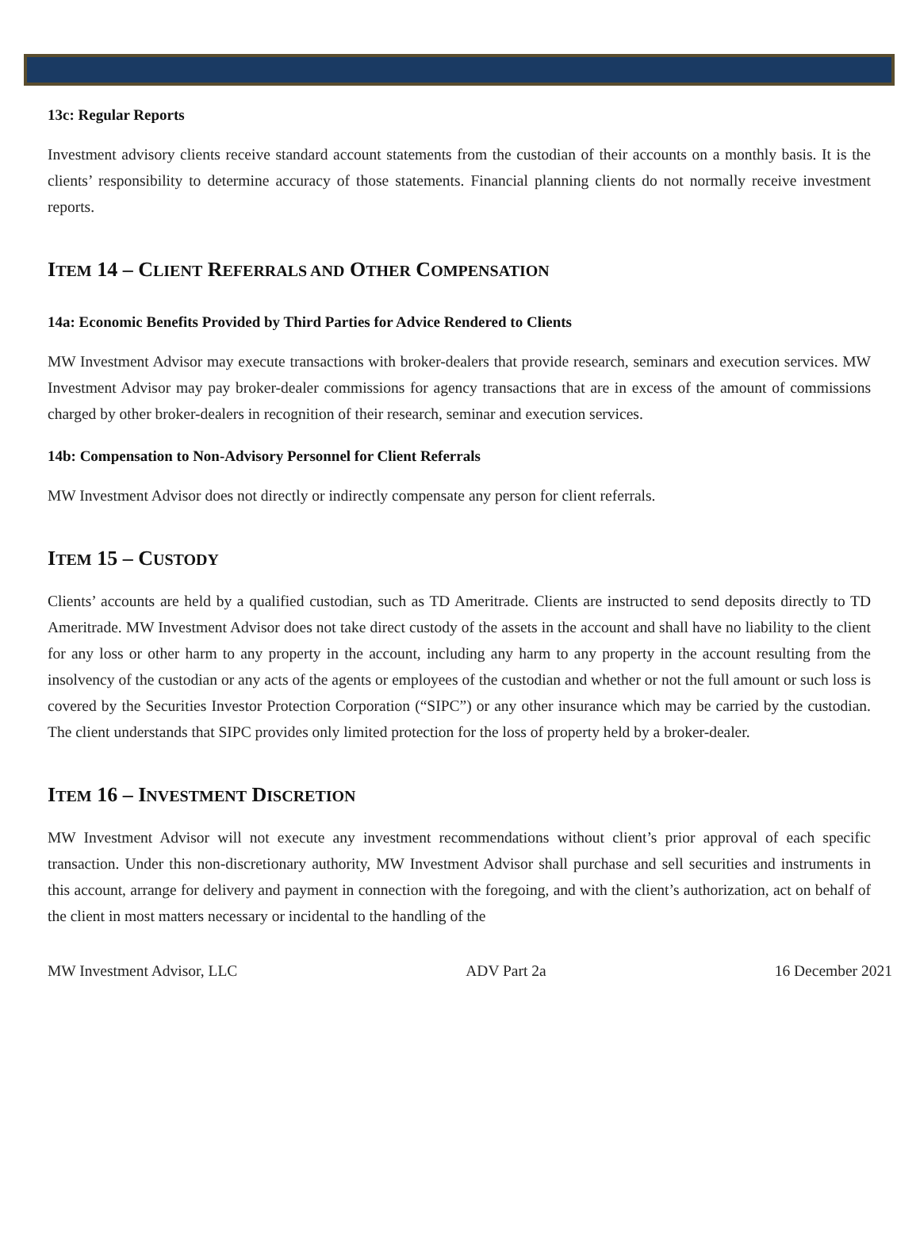13c: Regular Reports
Investment advisory clients receive standard account statements from the custodian of their accounts on a monthly basis. It is the clients’ responsibility to determine accuracy of those statements. Financial planning clients do not normally receive investment reports.
ITEM 14 – CLIENT REFERRALS AND OTHER COMPENSATION
14a: Economic Benefits Provided by Third Parties for Advice Rendered to Clients
MW Investment Advisor may execute transactions with broker-dealers that provide research, seminars and execution services. MW Investment Advisor may pay broker-dealer commissions for agency transactions that are in excess of the amount of commissions charged by other broker-dealers in recognition of their research, seminar and execution services.
14b: Compensation to Non-Advisory Personnel for Client Referrals
MW Investment Advisor does not directly or indirectly compensate any person for client referrals.
ITEM 15 – CUSTODY
Clients’ accounts are held by a qualified custodian, such as TD Ameritrade. Clients are instructed to send deposits directly to TD Ameritrade. MW Investment Advisor does not take direct custody of the assets in the account and shall have no liability to the client for any loss or other harm to any property in the account, including any harm to any property in the account resulting from the insolvency of the custodian or any acts of the agents or employees of the custodian and whether or not the full amount or such loss is covered by the Securities Investor Protection Corporation (“SIPC”) or any other insurance which may be carried by the custodian. The client understands that SIPC provides only limited protection for the loss of property held by a broker-dealer.
ITEM 16 – INVESTMENT DISCRETION
MW Investment Advisor will not execute any investment recommendations without client’s prior approval of each specific transaction. Under this non-discretionary authority, MW Investment Advisor shall purchase and sell securities and instruments in this account, arrange for delivery and payment in connection with the foregoing, and with the client’s authorization, act on behalf of the client in most matters necessary or incidental to the handling of the
MW Investment Advisor, LLC ADV Part 2a 16 December 2021